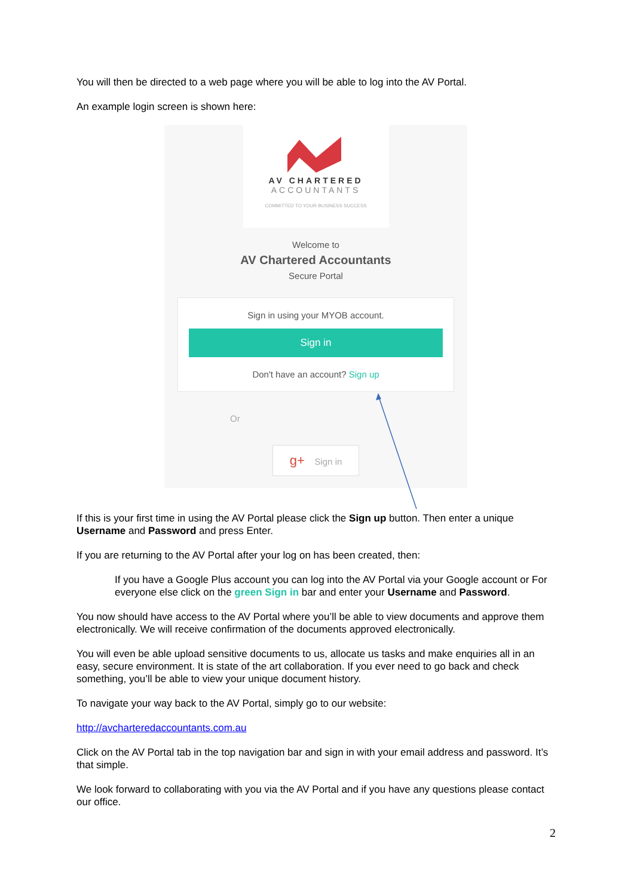You will then be directed to a web page where you will be able to log into the AV Portal.
An example login screen is shown here:
AV CHARTERED
ACCOUNTANTS
COMMITTED TO YOUR BUSINESS SUCCESS
Welcome to
AV Chartered Accountants
Secure Portal
Sign in using your MYOB account.
Sign in
Don't have an account? Sign up
Or
g+ Sign in
If this is your first time in using the AV Portal please click the Sign up button. Then enter a unique Username and Password and press Enter.
If you are returning to the AV Portal after your log on has been created, then:
If you have a Google Plus account you can log into the AV Portal via your Google account or For everyone else click on the green Sign in bar and enter your Username and Password.
You now should have access to the AV Portal where you’ll be able to view documents and approve them electronically. We will receive confirmation of the documents approved electronically.
You will even be able upload sensitive documents to us, allocate us tasks and make enquiries all in an easy, secure environment. It is state of the art collaboration. If you ever need to go back and check something, you’ll be able to view your unique document history.
To navigate your way back to the AV Portal, simply go to our website:
http://avcharteredaccountants.com.au
Click on the AV Portal tab in the top navigation bar and sign in with your email address and password. It’s that simple.
We look forward to collaborating with you via the AV Portal and if you have any questions please contact our office.
2